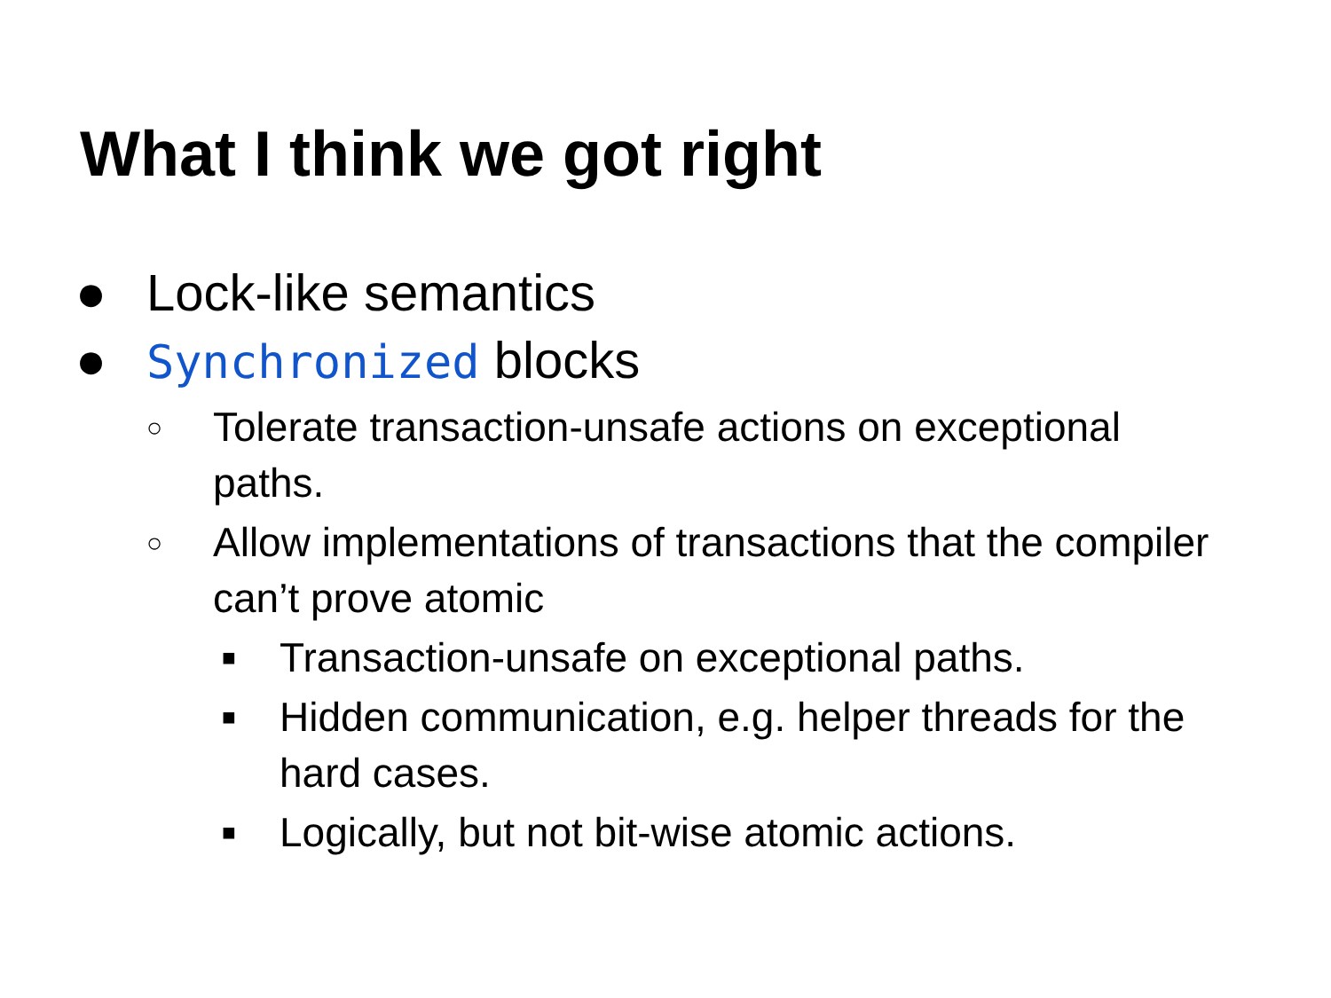What I think we got right
● Lock-like semantics
● Synchronized blocks
○ Tolerate transaction-unsafe actions on exceptional paths.
○ Allow implementations of transactions that the compiler can’t prove atomic
■ Transaction-unsafe on exceptional paths.
■ Hidden communication, e.g. helper threads for the hard cases.
■ Logically, but not bit-wise atomic actions.